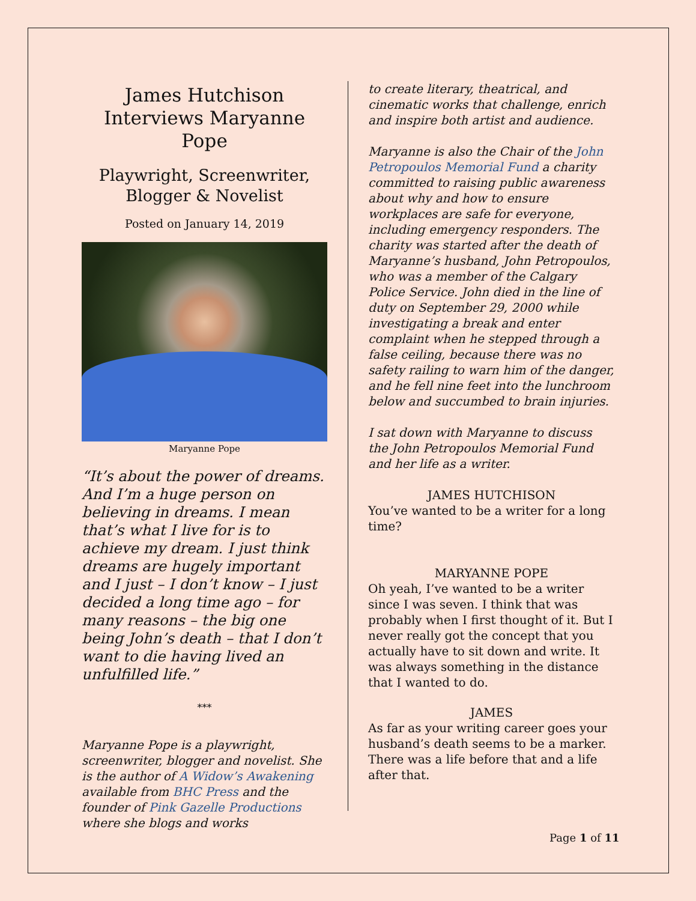James Hutchison
Interviews Maryanne Pope
Playwright, Screenwriter,
Blogger & Novelist
Posted on January 14, 2019
Maryanne Pope
“It’s about the power of dreams. And I’m a huge person on believing in dreams. I mean that’s what I live for is to achieve my dream. I just think dreams are hugely important and I just – I don’t know – I just decided a long time ago – for many reasons – the big one being John’s death – that I don’t want to die having lived an unfulfilled life.”
***
Maryanne Pope is a playwright, screenwriter, blogger and novelist. She is the author of A Widow’s Awakening available from BHC Press and the founder of Pink Gazelle Productions where she blogs and works
to create literary, theatrical, and cinematic works that challenge, enrich and inspire both artist and audience.
Maryanne is also the Chair of the John Petropoulos Memorial Fund a charity committed to raising public awareness about why and how to ensure workplaces are safe for everyone, including emergency responders. The charity was started after the death of Maryanne’s husband, John Petropoulos, who was a member of the Calgary Police Service. John died in the line of duty on September 29, 2000 while investigating a break and enter complaint when he stepped through a false ceiling, because there was no safety railing to warn him of the danger, and he fell nine feet into the lunchroom below and succumbed to brain injuries.
I sat down with Maryanne to discuss the John Petropoulos Memorial Fund and her life as a writer.
JAMES HUTCHISON
You’ve wanted to be a writer for a long time?
MARYANNE POPE
Oh yeah, I’ve wanted to be a writer since I was seven. I think that was probably when I first thought of it. But I never really got the concept that you actually have to sit down and write. It was always something in the distance that I wanted to do.
JAMES
As far as your writing career goes your husband’s death seems to be a marker. There was a life before that and a life after that.
Page 1 of 11